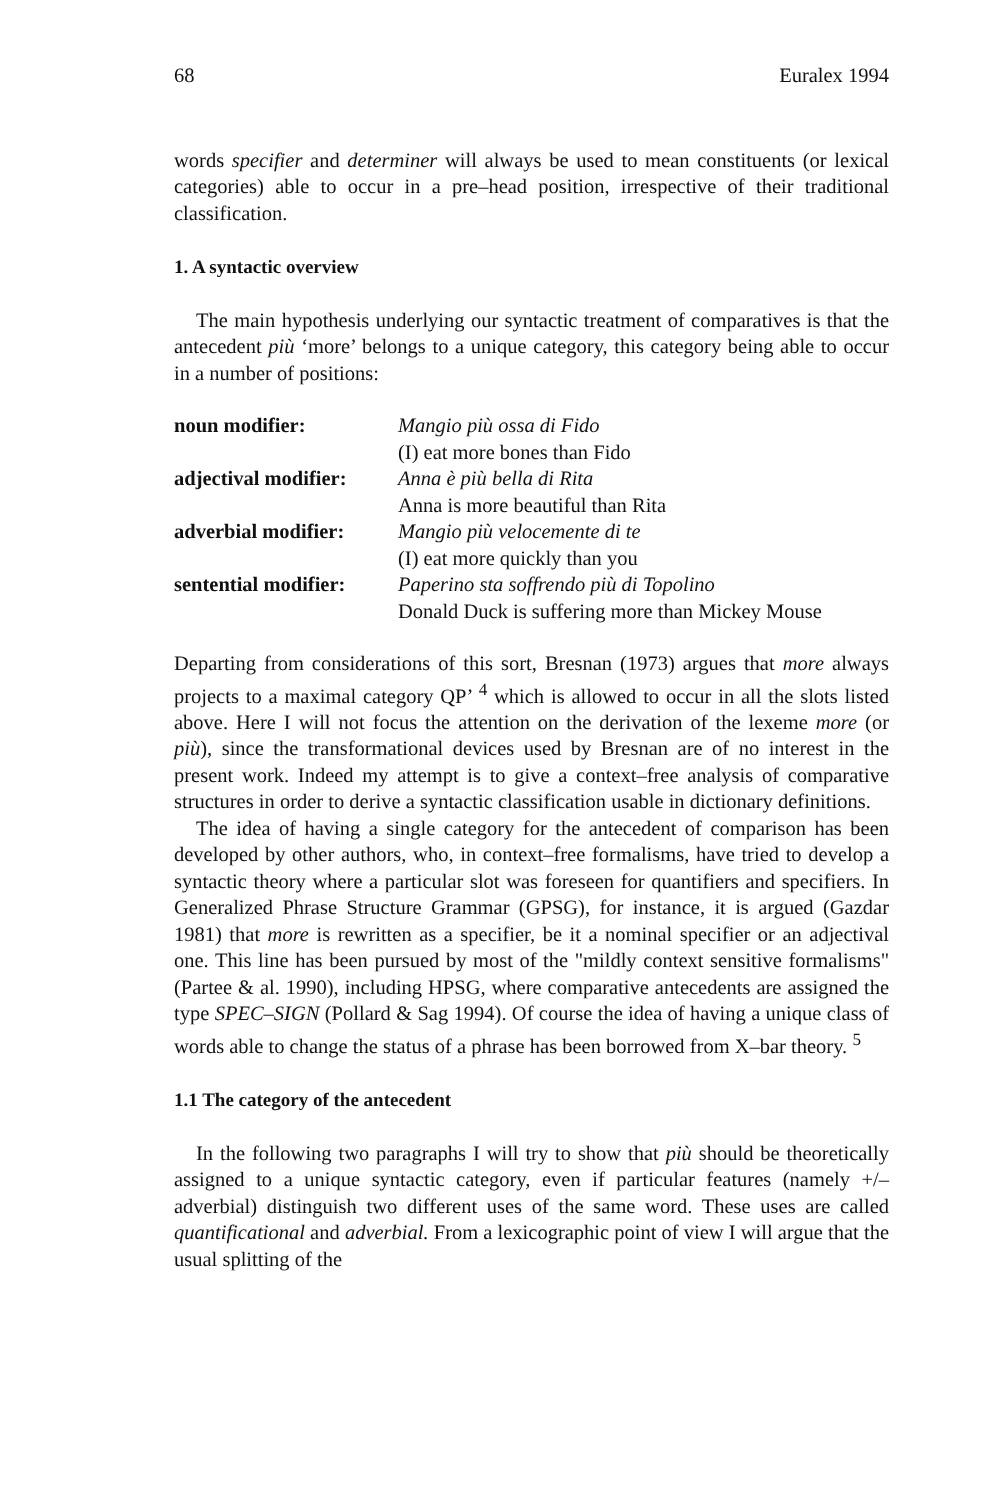68 Euralex 1994
words specifier and determiner will always be used to mean constituents (or lexical categories) able to occur in a pre–head position, irrespective of their traditional classification.
1. A syntactic overview
The main hypothesis underlying our syntactic treatment of comparatives is that the antecedent più ‘more’ belongs to a unique category, this category being able to occur in a number of positions:
| noun modifier: | Mangio più ossa di Fido |
| | (I) eat more bones than Fido |
| adjectival modifier: | Anna è più bella di Rita |
| | Anna is more beautiful than Rita |
| adverbial modifier: | Mangio più velocemente di te |
| | (I) eat more quickly than you |
| sentential modifier: | Paperino sta soffrendo più di Topolino |
| | Donald Duck is suffering more than Mickey Mouse |
Departing from considerations of this sort, Bresnan (1973) argues that more always projects to a maximal category QP’ <sup>4</sup> which is allowed to occur in all the slots listed above. Here I will not focus the attention on the derivation of the lexeme more (or più), since the transformational devices used by Bresnan are of no interest in the present work. Indeed my attempt is to give a context–free analysis of comparative structures in order to derive a syntactic classification usable in dictionary definitions.
The idea of having a single category for the antecedent of comparison has been developed by other authors, who, in context–free formalisms, have tried to develop a syntactic theory where a particular slot was foreseen for quantifiers and specifiers. In Generalized Phrase Structure Grammar (GPSG), for instance, it is argued (Gazdar 1981) that more is rewritten as a specifier, be it a nominal specifier or an adjectival one. This line has been pursued by most of the "mildly context sensitive formalisms" (Partee & al. 1990), including HPSG, where comparative antecedents are assigned the type SPEC–SIGN (Pollard & Sag 1994). Of course the idea of having a unique class of words able to change the status of a phrase has been borrowed from X–bar theory. <sup>5</sup>
1.1 The category of the antecedent
In the following two paragraphs I will try to show that più should be theoretically assigned to a unique syntactic category, even if particular features (namely +/– adverbial) distinguish two different uses of the same word. These uses are called quantificational and adverbial. From a lexicographic point of view I will argue that the usual splitting of the